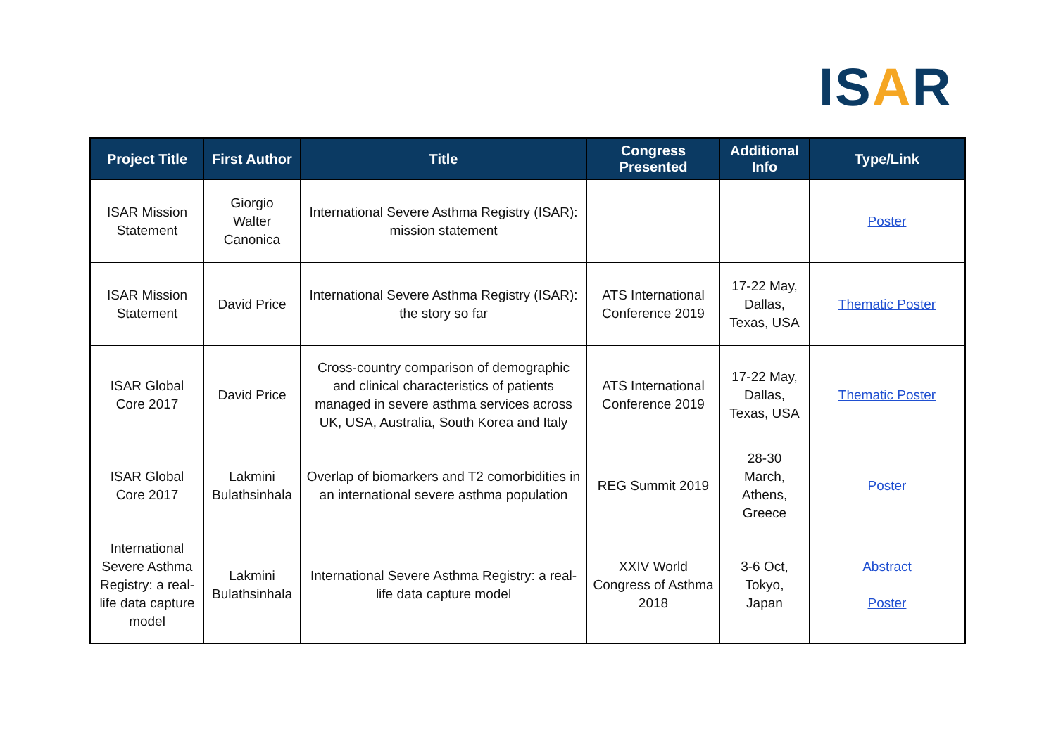ISAR
| Project Title | First Author | Title | Congress Presented | Additional Info | Type/Link |
| --- | --- | --- | --- | --- | --- |
| ISAR Mission Statement | Giorgio Walter Canonica | International Severe Asthma Registry (ISAR): mission statement | | | Poster |
| ISAR Mission Statement | David Price | International Severe Asthma Registry (ISAR): the story so far | ATS International Conference 2019 | 17-22 May, Dallas, Texas, USA | Thematic Poster |
| ISAR Global Core 2017 | David Price | Cross-country comparison of demographic and clinical characteristics of patients managed in severe asthma services across UK, USA, Australia, South Korea and Italy | ATS International Conference 2019 | 17-22 May, Dallas, Texas, USA | Thematic Poster |
| ISAR Global Core 2017 | Lakmini Bulathsinhala | Overlap of biomarkers and T2 comorbidities in an international severe asthma population | REG Summit 2019 | 28-30 March, Athens, Greece | Poster |
| International Severe Asthma Registry: a real-life data capture model | Lakmini Bulathsinhala | International Severe Asthma Registry: a real-life data capture model | XXIV World Congress of Asthma 2018 | 3-6 Oct, Tokyo, Japan | Abstract Poster |